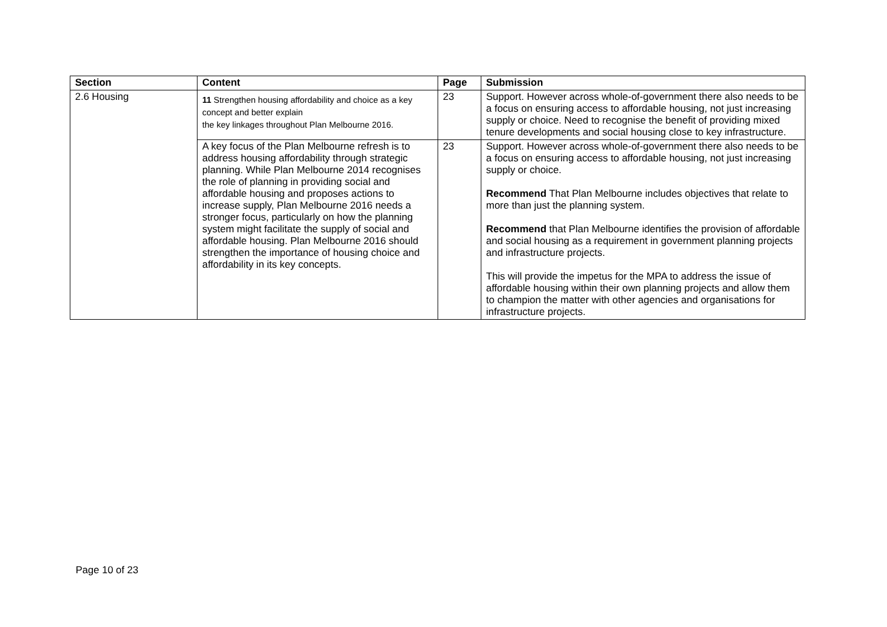| Section | Content | Page | Submission |
| --- | --- | --- | --- |
| 2.6 Housing | 11 Strengthen housing affordability and choice as a key concept and better explain the key linkages throughout Plan Melbourne 2016. | 23 | Support. However across whole-of-government there also needs to be a focus on ensuring access to affordable housing, not just increasing supply or choice. Need to recognise the benefit of providing mixed tenure developments and social housing close to key infrastructure. |
| | A key focus of the Plan Melbourne refresh is to address housing affordability through strategic planning. While Plan Melbourne 2014 recognises the role of planning in providing social and affordable housing and proposes actions to increase supply, Plan Melbourne 2016 needs a stronger focus, particularly on how the planning system might facilitate the supply of social and affordable housing. Plan Melbourne 2016 should strengthen the importance of housing choice and affordability in its key concepts. | 23 | Support. However across whole-of-government there also needs to be a focus on ensuring access to affordable housing, not just increasing supply or choice. Recommend That Plan Melbourne includes objectives that relate to more than just the planning system. Recommend that Plan Melbourne identifies the provision of affordable and social housing as a requirement in government planning projects and infrastructure projects. This will provide the impetus for the MPA to address the issue of affordable housing within their own planning projects and allow them to champion the matter with other agencies and organisations for infrastructure projects. |
Page 10 of 23